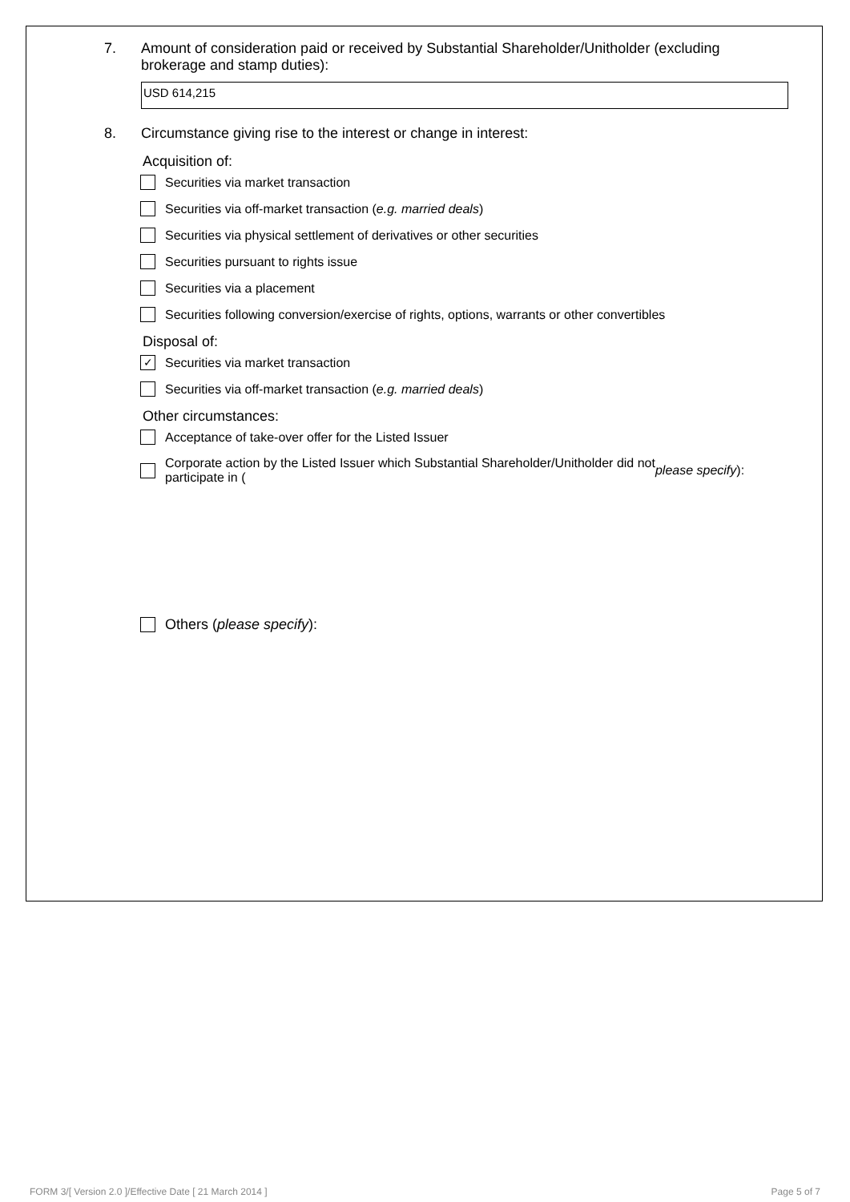7. Amount of consideration paid or received by Substantial Shareholder/Unitholder (excluding
brokerage and stamp duties):
USD 614,215
8. Circumstance giving rise to the interest or change in interest:
Acquisition of:
Securities via market transaction
Securities via off-market transaction (e.g. married deals)
Securities via physical settlement of derivatives or other securities
Securities pursuant to rights issue
Securities via a placement
Securities following conversion/exercise of rights, options, warrants or other convertibles
Disposal of:
✓ Securities via market transaction
Securities via off-market transaction (e.g. married deals)
Other circumstances:
Acceptance of take-over offer for the Listed Issuer
Corporate action by the Listed Issuer which Substantial Shareholder/Unitholder did not
participate in (please specify):
Others (please specify):
FORM 3/[ Version 2.0 ]/Effective Date [ 21 March 2014 ] Page 5 of 7